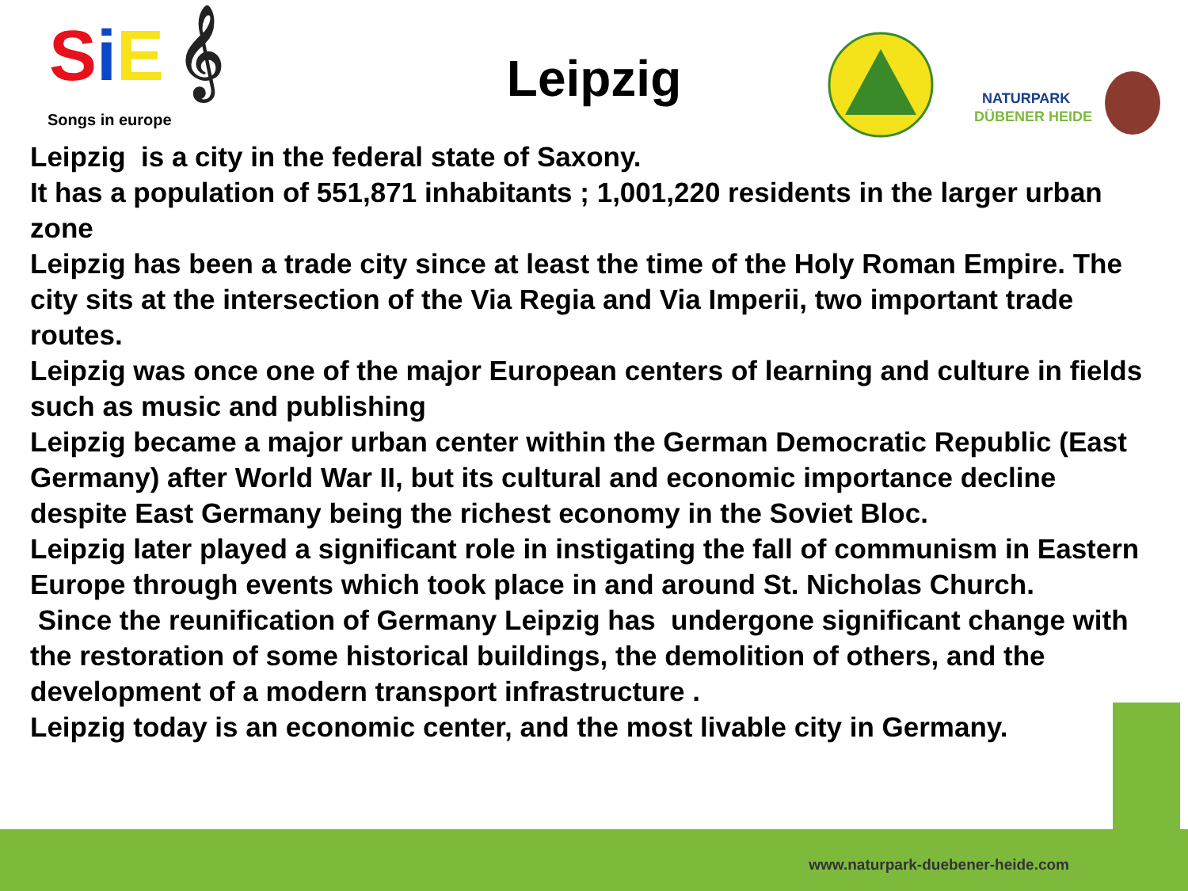SiE 𝄞
Songs in europe
Leipzig
NATURPARK
DÜBENER HEIDE
Leipzig is a city in the federal state of Saxony.
It has a population of 551,871 inhabitants ; 1,001,220 residents in the larger urban zone
Leipzig has been a trade city since at least the time of the Holy Roman Empire. The city sits at the intersection of the Via Regia and Via Imperii, two important trade routes.
Leipzig was once one of the major European centers of learning and culture in fields such as music and publishing
Leipzig became a major urban center within the German Democratic Republic (East Germany) after World War II, but its cultural and economic importance decline despite East Germany being the richest economy in the Soviet Bloc.
Leipzig later played a significant role in instigating the fall of communism in Eastern Europe through events which took place in and around St. Nicholas Church.
Since the reunification of Germany Leipzig has undergone significant change with the restoration of some historical buildings, the demolition of others, and the development of a modern transport infrastructure .
Leipzig today is an economic center, and the most livable city in Germany.
www.naturpark-duebener-heide.com